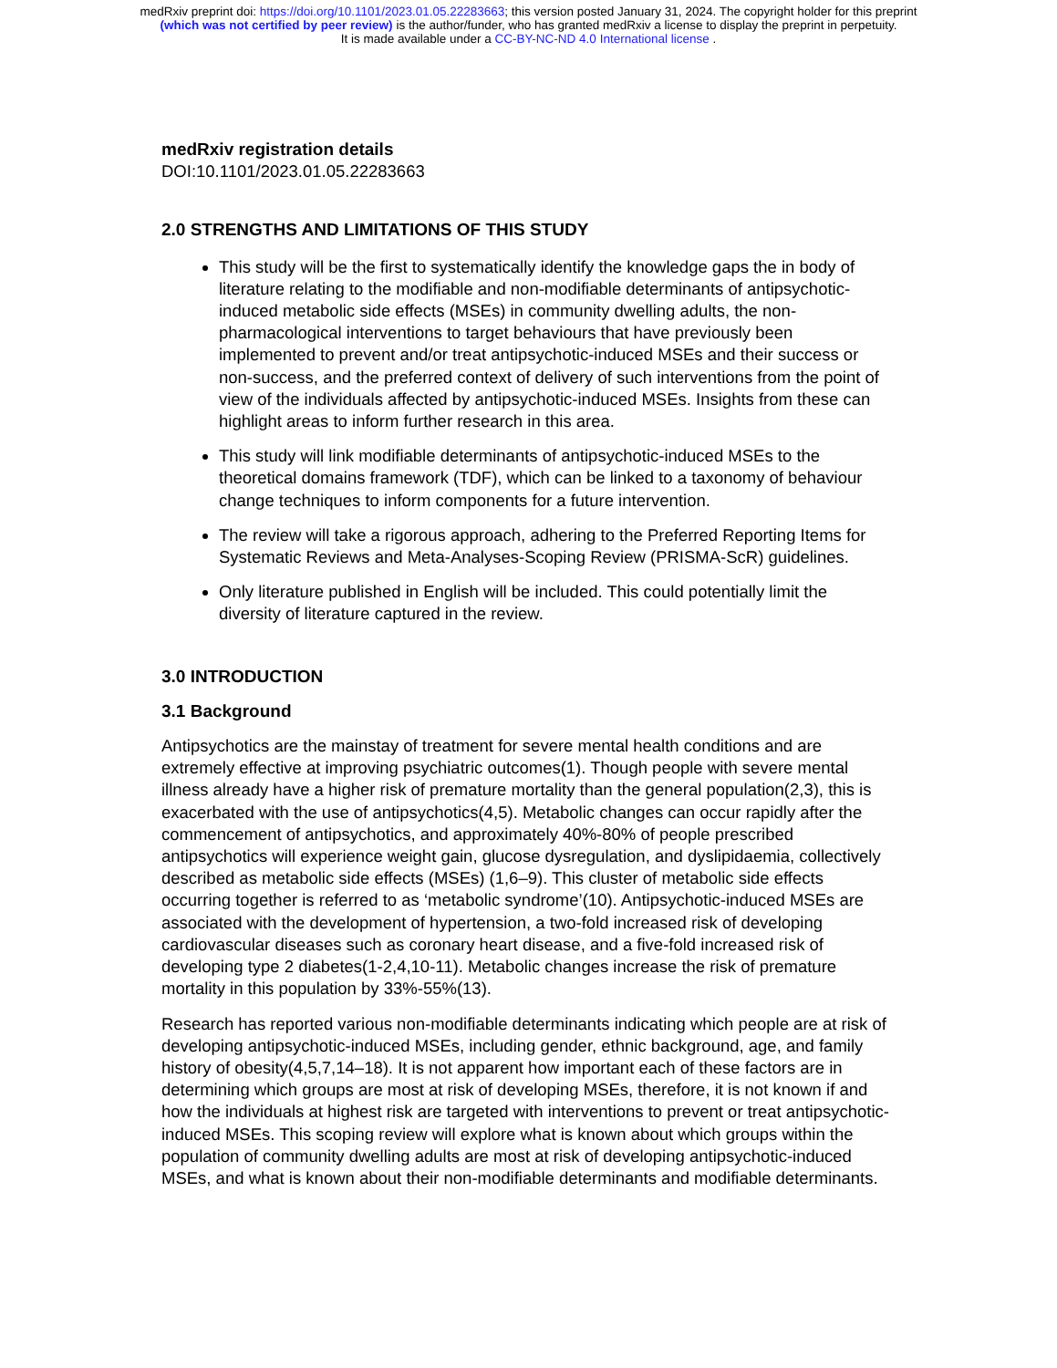medRxiv preprint doi: https://doi.org/10.1101/2023.01.05.22283663; this version posted January 31, 2024. The copyright holder for this preprint
(which was not certified by peer review) is the author/funder, who has granted medRxiv a license to display the preprint in perpetuity.
It is made available under a CC-BY-NC-ND 4.0 International license .
medRxiv registration details
DOI:10.1101/2023.01.05.22283663
2.0 STRENGTHS AND LIMITATIONS OF THIS STUDY
This study will be the first to systematically identify the knowledge gaps the in body of literature relating to the modifiable and non-modifiable determinants of antipsychotic-induced metabolic side effects (MSEs) in community dwelling adults, the non-pharmacological interventions to target behaviours that have previously been implemented to prevent and/or treat antipsychotic-induced MSEs and their success or non-success, and the preferred context of delivery of such interventions from the point of view of the individuals affected by antipsychotic-induced MSEs. Insights from these can highlight areas to inform further research in this area.
This study will link modifiable determinants of antipsychotic-induced MSEs to the theoretical domains framework (TDF), which can be linked to a taxonomy of behaviour change techniques to inform components for a future intervention.
The review will take a rigorous approach, adhering to the Preferred Reporting Items for Systematic Reviews and Meta-Analyses-Scoping Review (PRISMA-ScR) guidelines.
Only literature published in English will be included. This could potentially limit the diversity of literature captured in the review.
3.0 INTRODUCTION
3.1 Background
Antipsychotics are the mainstay of treatment for severe mental health conditions and are extremely effective at improving psychiatric outcomes(1). Though people with severe mental illness already have a higher risk of premature mortality than the general population(2,3), this is exacerbated with the use of antipsychotics(4,5). Metabolic changes can occur rapidly after the commencement of antipsychotics, and approximately 40%-80% of people prescribed antipsychotics will experience weight gain, glucose dysregulation, and dyslipidaemia, collectively described as metabolic side effects (MSEs) (1,6–9). This cluster of metabolic side effects occurring together is referred to as ‘metabolic syndrome’(10). Antipsychotic-induced MSEs are associated with the development of hypertension, a two-fold increased risk of developing cardiovascular diseases such as coronary heart disease, and a five-fold increased risk of developing type 2 diabetes(1-2,4,10-11). Metabolic changes increase the risk of premature mortality in this population by 33%-55%(13).
Research has reported various non-modifiable determinants indicating which people are at risk of developing antipsychotic-induced MSEs, including gender, ethnic background, age, and family history of obesity(4,5,7,14–18). It is not apparent how important each of these factors are in determining which groups are most at risk of developing MSEs, therefore, it is not known if and how the individuals at highest risk are targeted with interventions to prevent or treat antipsychotic-induced MSEs. This scoping review will explore what is known about which groups within the population of community dwelling adults are most at risk of developing antipsychotic-induced MSEs, and what is known about their non-modifiable determinants and modifiable determinants.